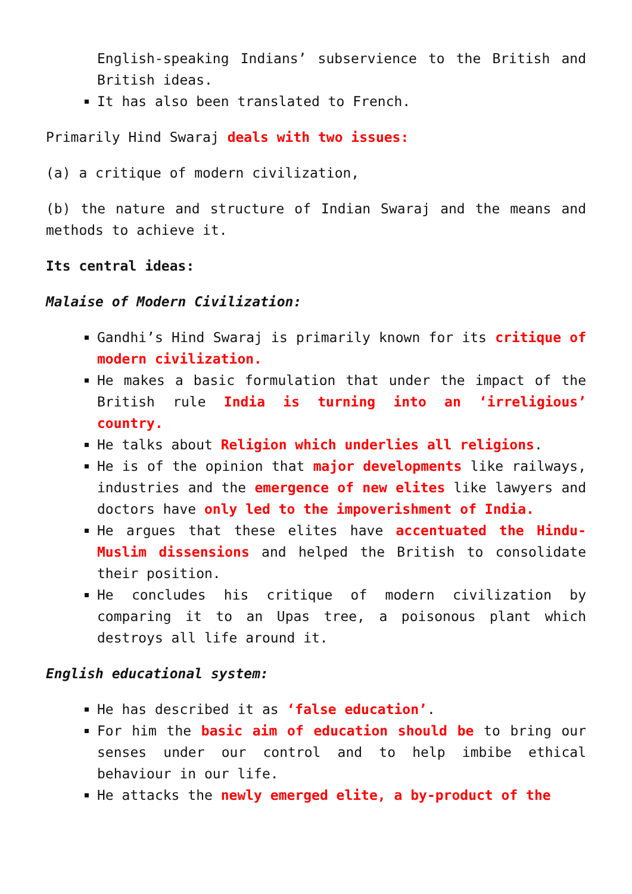English-speaking Indians’ subservience to the British and British ideas.
It has also been translated to French.
Primarily Hind Swaraj deals with two issues:
(a) a critique of modern civilization,
(b) the nature and structure of Indian Swaraj and the means and methods to achieve it.
Its central ideas:
Malaise of Modern Civilization:
Gandhi’s Hind Swaraj is primarily known for its critique of modern civilization.
He makes a basic formulation that under the impact of the British rule India is turning into an ‘irreligious’ country.
He talks about Religion which underlies all religions.
He is of the opinion that major developments like railways, industries and the emergence of new elites like lawyers and doctors have only led to the impoverishment of India.
He argues that these elites have accentuated the Hindu-Muslim dissensions and helped the British to consolidate their position.
He concludes his critique of modern civilization by comparing it to an Upas tree, a poisonous plant which destroys all life around it.
English educational system:
He has described it as ‘false education’.
For him the basic aim of education should be to bring our senses under our control and to help imbibe ethical behaviour in our life.
He attacks the newly emerged elite, a by-product of the